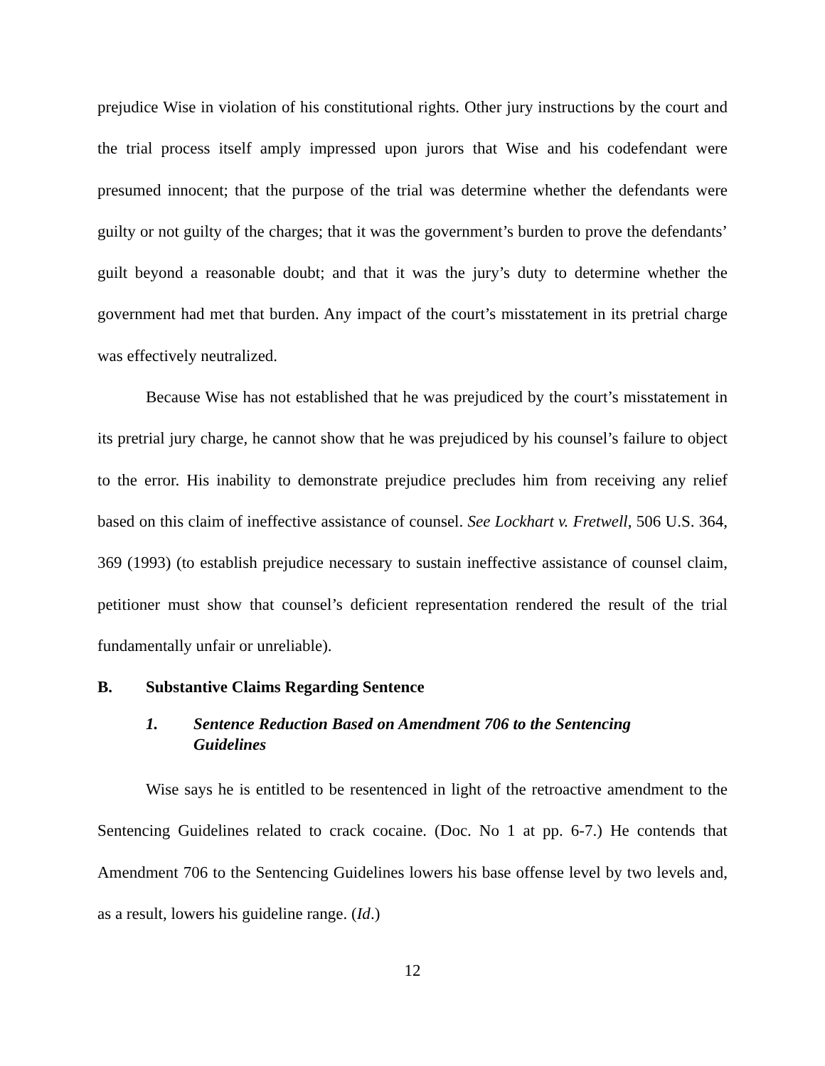prejudice Wise in violation of his constitutional rights. Other jury instructions by the court and the trial process itself amply impressed upon jurors that Wise and his codefendant were presumed innocent; that the purpose of the trial was determine whether the defendants were guilty or not guilty of the charges; that it was the government’s burden to prove the defendants’ guilt beyond a reasonable doubt; and that it was the jury’s duty to determine whether the government had met that burden. Any impact of the court’s misstatement in its pretrial charge was effectively neutralized.
Because Wise has not established that he was prejudiced by the court’s misstatement in its pretrial jury charge, he cannot show that he was prejudiced by his counsel’s failure to object to the error. His inability to demonstrate prejudice precludes him from receiving any relief based on this claim of ineffective assistance of counsel. See Lockhart v. Fretwell, 506 U.S. 364, 369 (1993) (to establish prejudice necessary to sustain ineffective assistance of counsel claim, petitioner must show that counsel’s deficient representation rendered the result of the trial fundamentally unfair or unreliable).
B. Substantive Claims Regarding Sentence
1. Sentence Reduction Based on Amendment 706 to the Sentencing Guidelines
Wise says he is entitled to be resentenced in light of the retroactive amendment to the Sentencing Guidelines related to crack cocaine. (Doc. No 1 at pp. 6-7.) He contends that Amendment 706 to the Sentencing Guidelines lowers his base offense level by two levels and, as a result, lowers his guideline range. (Id.)
12